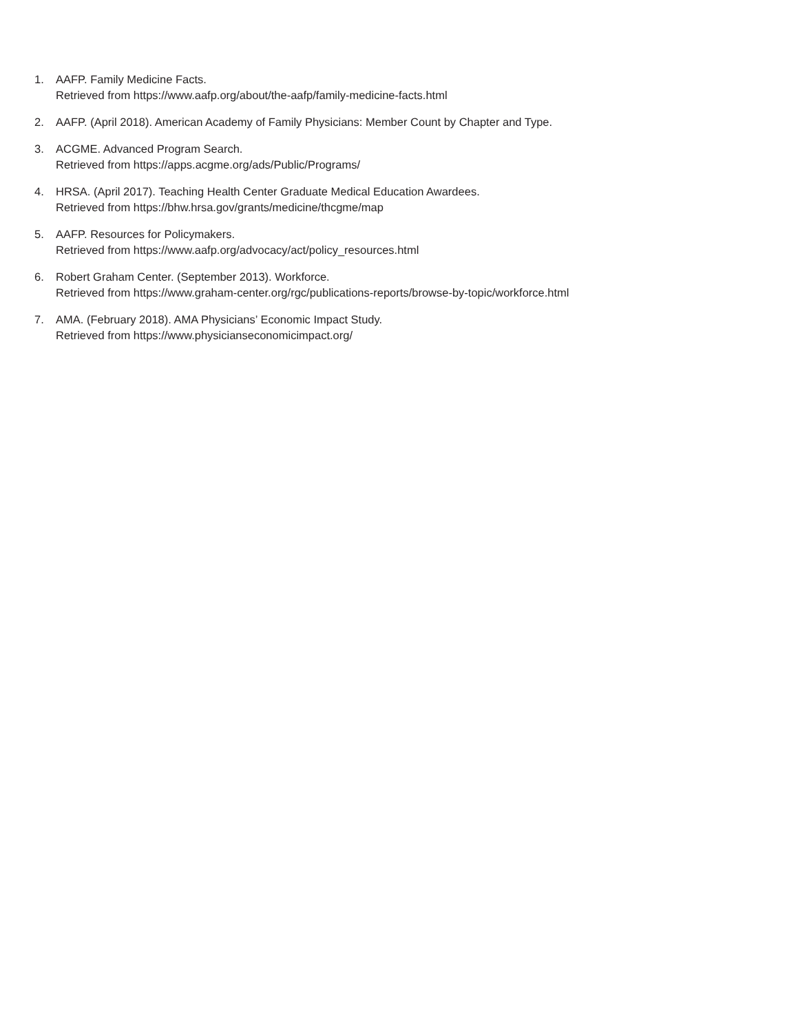1. AAFP. Family Medicine Facts.
Retrieved from https://www.aafp.org/about/the-aafp/family-medicine-facts.html
2. AAFP. (April 2018). American Academy of Family Physicians: Member Count by Chapter and Type.
3. ACGME. Advanced Program Search.
Retrieved from https://apps.acgme.org/ads/Public/Programs/
4. HRSA. (April 2017). Teaching Health Center Graduate Medical Education Awardees.
Retrieved from https://bhw.hrsa.gov/grants/medicine/thcgme/map
5. AAFP. Resources for Policymakers.
Retrieved from https://www.aafp.org/advocacy/act/policy_resources.html
6. Robert Graham Center. (September 2013). Workforce.
Retrieved from https://www.graham-center.org/rgc/publications-reports/browse-by-topic/workforce.html
7. AMA. (February 2018). AMA Physicians’ Economic Impact Study.
Retrieved from https://www.physicianseconomicimpact.org/